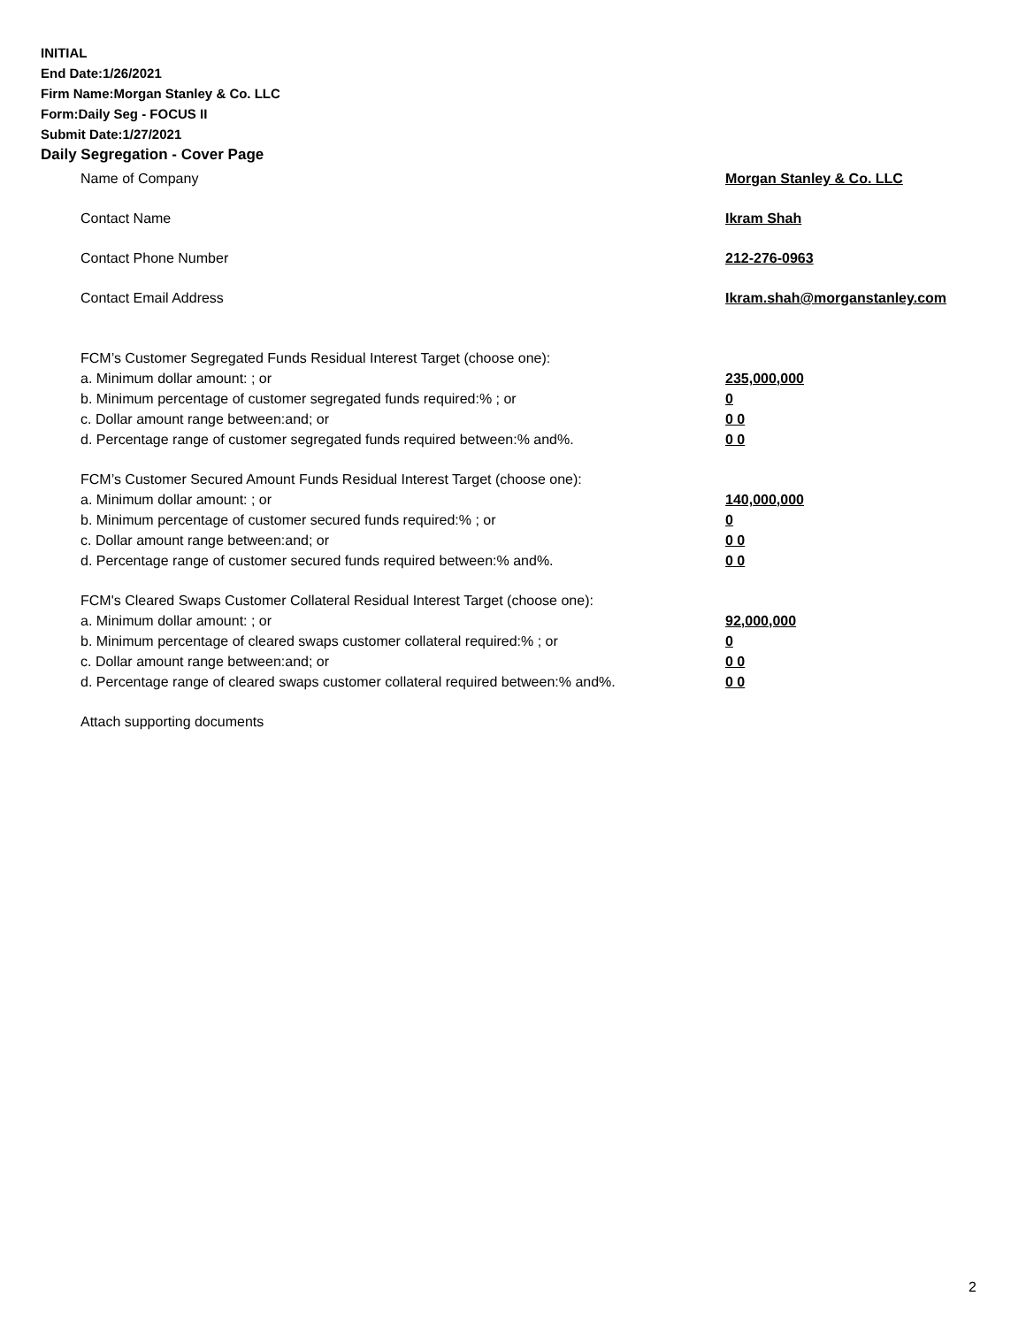INITIAL
End Date:1/26/2021
Firm Name:Morgan Stanley & Co. LLC
Form:Daily Seg - FOCUS II
Submit Date:1/27/2021
Daily Segregation - Cover Page
Name of Company Morgan Stanley & Co. LLC
Contact Name Ikram Shah
Contact Phone Number 212-276-0963
Contact Email Address Ikram.shah@morganstanley.com
FCM’s Customer Segregated Funds Residual Interest Target (choose one):
a. Minimum dollar amount: ; or 235,000,000
b. Minimum percentage of customer segregated funds required:% ; or 0
c. Dollar amount range between:and; or 0 0
d. Percentage range of customer segregated funds required between:% and%. 0 0
FCM’s Customer Secured Amount Funds Residual Interest Target (choose one):
a. Minimum dollar amount: ; or 140,000,000
b. Minimum percentage of customer secured funds required:% ; or 0
c. Dollar amount range between:and; or 0 0
d. Percentage range of customer secured funds required between:% and%. 0 0
FCM's Cleared Swaps Customer Collateral Residual Interest Target (choose one):
a. Minimum dollar amount: ; or 92,000,000
b. Minimum percentage of cleared swaps customer collateral required:% ; or 0
c. Dollar amount range between:and; or 0 0
d. Percentage range of cleared swaps customer collateral required between:% and%.
0 0
Attach supporting documents
2